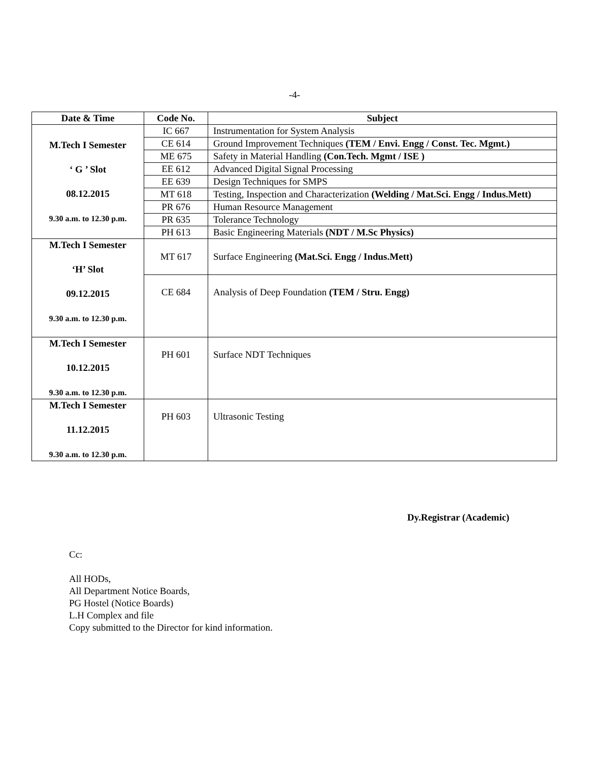-4-
| Date & Time | Code No. | Subject |
| --- | --- | --- |
| M.Tech I Semester ‘ G ’ Slot 08.12.2015 9.30 a.m. to 12.30 p.m. | IC 667 | Instrumentation for System Analysis |
| | CE 614 | Ground Improvement Techniques (TEM / Envi. Engg / Const. Tec. Mgmt.) |
| | ME 675 | Safety in Material Handling (Con.Tech. Mgmt / ISE ) |
| | EE 612 | Advanced Digital Signal Processing |
| | EE 639 | Design Techniques for SMPS |
| | MT 618 | Testing, Inspection and Characterization (Welding / Mat.Sci. Engg / Indus.Mett) |
| | PR 676 | Human Resource Management |
| | PR 635 | Tolerance Technology |
| | PH 613 | Basic Engineering Materials (NDT / M.Sc Physics) |
| M.Tech I Semester ‘H’ Slot 09.12.2015 9.30 a.m. to 12.30 p.m. | MT 617 | Surface Engineering (Mat.Sci. Engg / Indus.Mett) |
| | CE 684 | Analysis of Deep Foundation (TEM / Stru. Engg) |
| M.Tech I Semester 10.12.2015 9.30 a.m. to 12.30 p.m. | PH 601 | Surface NDT Techniques |
| M.Tech I Semester 11.12.2015 9.30 a.m. to 12.30 p.m. | PH 603 | Ultrasonic Testing |
Dy.Registrar (Academic)
Cc:
All HODs,
All Department Notice Boards,
PG Hostel (Notice Boards)
L.H Complex and file
Copy submitted to the Director for kind information.